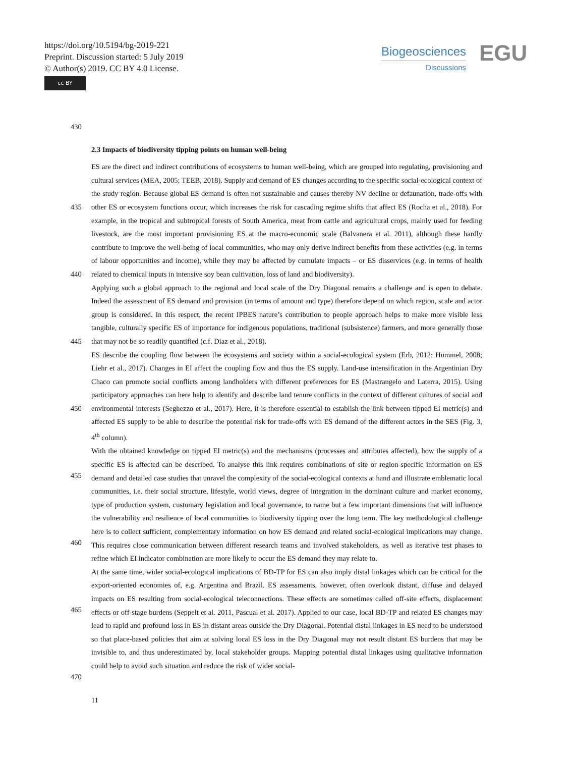https://doi.org/10.5194/bg-2019-221
Preprint. Discussion started: 5 July 2019
© Author(s) 2019. CC BY 4.0 License.
cc BY
Biogeosciences
Discussions
EGU
430
2.3 Impacts of biodiversity tipping points on human well-being
435
440
445
450
455
460
465
470
ES are the direct and indirect contributions of ecosystems to human well-being, which are grouped into regulating, provisioning and cultural services (MEA, 2005; TEEB, 2018). Supply and demand of ES changes according to the specific social-ecological context of the study region. Because global ES demand is often not sustainable and causes thereby NV decline or defaunation, trade-offs with other ES or ecosystem functions occur, which increases the risk for cascading regime shifts that affect ES (Rocha et al., 2018). For example, in the tropical and subtropical forests of South America, meat from cattle and agricultural crops, mainly used for feeding livestock, are the most important provisioning ES at the macro-economic scale (Balvanera et al. 2011), although these hardly contribute to improve the well-being of local communities, who may only derive indirect benefits from these activities (e.g. in terms of labour opportunities and income), while they may be affected by cumulate impacts – or ES disservices (e.g. in terms of health related to chemical inputs in intensive soy bean cultivation, loss of land and biodiversity).
Applying such a global approach to the regional and local scale of the Dry Diagonal remains a challenge and is open to debate. Indeed the assessment of ES demand and provision (in terms of amount and type) therefore depend on which region, scale and actor group is considered. In this respect, the recent IPBES nature’s contribution to people approach helps to make more visible less tangible, culturally specific ES of importance for indigenous populations, traditional (subsistence) farmers, and more generally those that may not be so readily quantified (c.f. Diaz et al., 2018).
ES describe the coupling flow between the ecosystems and society within a social-ecological system (Erb, 2012; Hummel, 2008; Liehr et al., 2017). Changes in EI affect the coupling flow and thus the ES supply. Land-use intensification in the Argentinian Dry Chaco can promote social conflicts among landholders with different preferences for ES (Mastrangelo and Laterra, 2015). Using participatory approaches can here help to identify and describe land tenure conflicts in the context of different cultures of social and environmental interests (Seghezzo et al., 2017). Here, it is therefore essential to establish the link between tipped EI metric(s) and affected ES supply to be able to describe the potential risk for trade-offs with ES demand of the different actors in the SES (Fig. 3, 4<sup>th</sup> column).
With the obtained knowledge on tipped EI metric(s) and the mechanisms (processes and attributes affected), how the supply of a specific ES is affected can be described. To analyse this link requires combinations of site or region-specific information on ES demand and detailed case studies that unravel the complexity of the social-ecological contexts at hand and illustrate emblematic local communities, i.e. their social structure, lifestyle, world views, degree of integration in the dominant culture and market economy, type of production system, customary legislation and local governance, to name but a few important dimensions that will influence the vulnerability and resilience of local communities to biodiversity tipping over the long term. The key methodological challenge here is to collect sufficient, complementary information on how ES demand and related social-ecological implications may change. This requires close communication between different research teams and involved stakeholders, as well as iterative test phases to refine which EI indicator combination are more likely to occur the ES demand they may relate to.
At the same time, wider social-ecological implications of BD-TP for ES can also imply distal linkages which can be critical for the export-oriented economies of, e.g. Argentina and Brazil. ES assessments, however, often overlook distant, diffuse and delayed impacts on ES resulting from social-ecological teleconnections. These effects are sometimes called off-site effects, displacement effects or off-stage burdens (Seppelt et al. 2011, Pascual et al. 2017). Applied to our case, local BD-TP and related ES changes may lead to rapid and profound loss in ES in distant areas outside the Dry Diagonal. Potential distal linkages in ES need to be understood so that place-based policies that aim at solving local ES loss in the Dry Diagonal may not result distant ES burdens that may be invisible to, and thus underestimated by, local stakeholder groups. Mapping potential distal linkages using qualitative information could help to avoid such situation and reduce the risk of wider social-
11